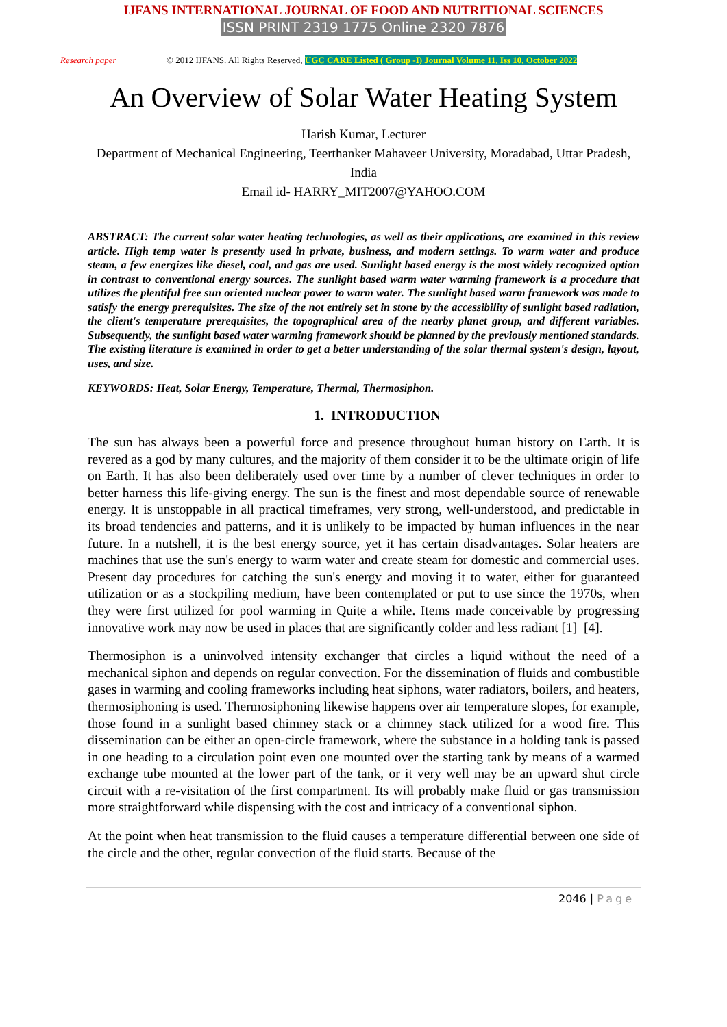IJFANS INTERNATIONAL JOURNAL OF FOOD AND NUTRITIONAL SCIENCES
ISSN PRINT 2319 1775 Online 2320 7876
Research paper © 2012 IJFANS. All Rights Reserved, UGC CARE Listed ( Group -I) Journal Volume 11, Iss 10, October 2022
An Overview of Solar Water Heating System
Harish Kumar, Lecturer
Department of Mechanical Engineering, Teerthanker Mahaveer University, Moradabad, Uttar Pradesh, India
Email id- HARRY_MIT2007@YAHOO.COM
ABSTRACT: The current solar water heating technologies, as well as their applications, are examined in this review article. High temp water is presently used in private, business, and modern settings. To warm water and produce steam, a few energizes like diesel, coal, and gas are used. Sunlight based energy is the most widely recognized option in contrast to conventional energy sources. The sunlight based warm water warming framework is a procedure that utilizes the plentiful free sun oriented nuclear power to warm water. The sunlight based warm framework was made to satisfy the energy prerequisites. The size of the not entirely set in stone by the accessibility of sunlight based radiation, the client's temperature prerequisites, the topographical area of the nearby planet group, and different variables. Subsequently, the sunlight based water warming framework should be planned by the previously mentioned standards. The existing literature is examined in order to get a better understanding of the solar thermal system's design, layout, uses, and size.
KEYWORDS: Heat, Solar Energy, Temperature, Thermal, Thermosiphon.
1. INTRODUCTION
The sun has always been a powerful force and presence throughout human history on Earth. It is revered as a god by many cultures, and the majority of them consider it to be the ultimate origin of life on Earth. It has also been deliberately used over time by a number of clever techniques in order to better harness this life-giving energy. The sun is the finest and most dependable source of renewable energy. It is unstoppable in all practical timeframes, very strong, well-understood, and predictable in its broad tendencies and patterns, and it is unlikely to be impacted by human influences in the near future. In a nutshell, it is the best energy source, yet it has certain disadvantages. Solar heaters are machines that use the sun's energy to warm water and create steam for domestic and commercial uses. Present day procedures for catching the sun's energy and moving it to water, either for guaranteed utilization or as a stockpiling medium, have been contemplated or put to use since the 1970s, when they were first utilized for pool warming in Quite a while. Items made conceivable by progressing innovative work may now be used in places that are significantly colder and less radiant [1]–[4].
Thermosiphon is a uninvolved intensity exchanger that circles a liquid without the need of a mechanical siphon and depends on regular convection. For the dissemination of fluids and combustible gases in warming and cooling frameworks including heat siphons, water radiators, boilers, and heaters, thermosiphoning is used. Thermosiphoning likewise happens over air temperature slopes, for example, those found in a sunlight based chimney stack or a chimney stack utilized for a wood fire. This dissemination can be either an open-circle framework, where the substance in a holding tank is passed in one heading to a circulation point even one mounted over the starting tank by means of a warmed exchange tube mounted at the lower part of the tank, or it very well may be an upward shut circle circuit with a re-visitation of the first compartment. Its will probably make fluid or gas transmission more straightforward while dispensing with the cost and intricacy of a conventional siphon.
At the point when heat transmission to the fluid causes a temperature differential between one side of the circle and the other, regular convection of the fluid starts. Because of the
2046 | Page